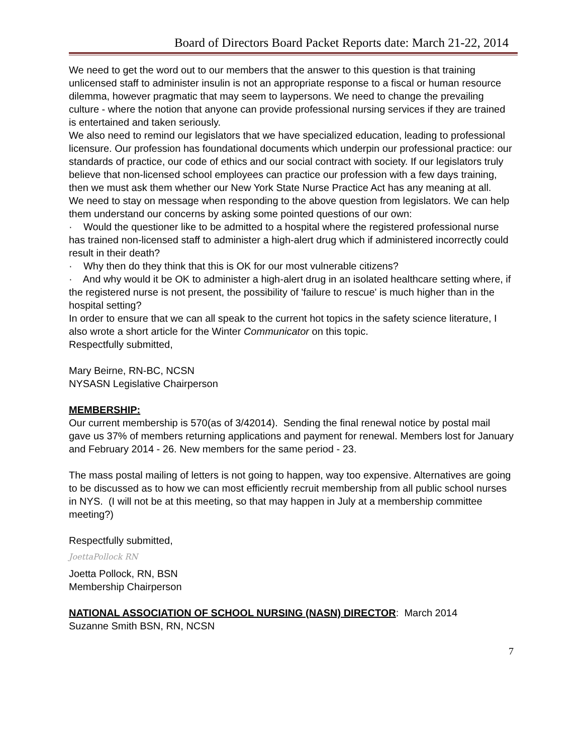Board of Directors Board Packet Reports date: March 21-22, 2014
We need to get the word out to our members that the answer to this question is that training unlicensed staff to administer insulin is not an appropriate response to a fiscal or human resource dilemma, however pragmatic that may seem to laypersons. We need to change the prevailing culture - where the notion that anyone can provide professional nursing services if they are trained is entertained and taken seriously.
We also need to remind our legislators that we have specialized education, leading to professional licensure. Our profession has foundational documents which underpin our professional practice: our standards of practice, our code of ethics and our social contract with society. If our legislators truly believe that non-licensed school employees can practice our profession with a few days training, then we must ask them whether our New York State Nurse Practice Act has any meaning at all.
We need to stay on message when responding to the above question from legislators. We can help them understand our concerns by asking some pointed questions of our own:
· Would the questioner like to be admitted to a hospital where the registered professional nurse has trained non-licensed staff to administer a high-alert drug which if administered incorrectly could result in their death?
· Why then do they think that this is OK for our most vulnerable citizens?
· And why would it be OK to administer a high-alert drug in an isolated healthcare setting where, if the registered nurse is not present, the possibility of 'failure to rescue' is much higher than in the hospital setting?
In order to ensure that we can all speak to the current hot topics in the safety science literature, I also wrote a short article for the Winter Communicator on this topic.
Respectfully submitted,
Mary Beirne, RN-BC, NCSN
NYSASN Legislative Chairperson
MEMBERSHIP:
Our current membership is 570(as of 3/42014). Sending the final renewal notice by postal mail gave us 37% of members returning applications and payment for renewal. Members lost for January and February 2014 - 26. New members for the same period - 23.
The mass postal mailing of letters is not going to happen, way too expensive. Alternatives are going to be discussed as to how we can most efficiently recruit membership from all public school nurses in NYS. (I will not be at this meeting, so that may happen in July at a membership committee meeting?)
Respectfully submitted,
JoettaPollock RN
Joetta Pollock, RN, BSN
Membership Chairperson
NATIONAL ASSOCIATION OF SCHOOL NURSING (NASN) DIRECTOR: March 2014
Suzanne Smith BSN, RN, NCSN
7